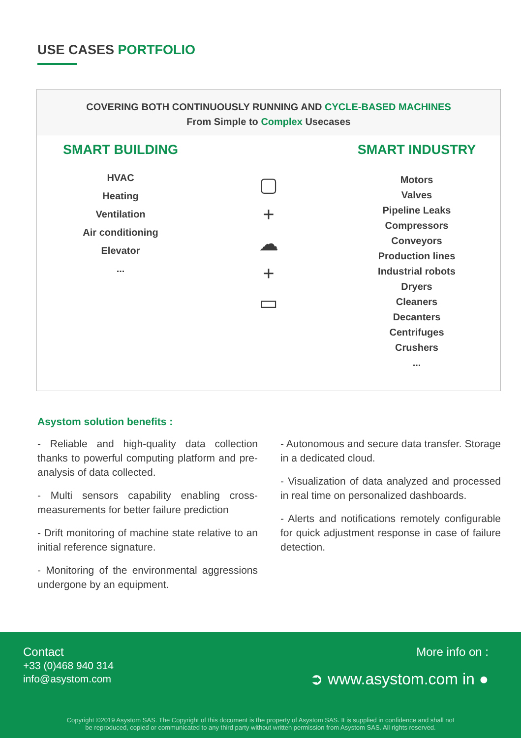USE CASES PORTFOLIO
COVERING BOTH CONTINUOUSLY RUNNING AND CYCLE-BASED MACHINES
From Simple to Complex Usecases
SMART BUILDING
HVAC
Heating
Ventilation
Air conditioning
Elevator
...
▢
+
☁
+
▭
SMART INDUSTRY
Motors
Valves
Pipeline Leaks
Compressors
Conveyors
Production lines
Industrial robots
Dryers
Cleaners
Decanters
Centrifuges
Crushers
...
Asystom solution benefits :
- Reliable and high-quality data collection thanks to powerful computing platform and pre-analysis of data collected.
- Multi sensors capability enabling cross-measurements for better failure prediction
- Drift monitoring of machine state relative to an initial reference signature.
- Monitoring of the environmental aggressions undergone by an equipment.
- Autonomous and secure data transfer. Storage in a dedicated cloud.
- Visualization of data analyzed and processed in real time on personalized dashboards.
- Alerts and notifications remotely configurable for quick adjustment response in case of failure detection.
Contact
+33 (0)468 940 314
info@asystom.com
More info on :
➲ www.asystom.com in ●
Copyright ©2019 Asystom SAS. The Copyright of this document is the property of Asystom SAS. It is supplied in confidence and shall not
be reproduced, copied or communicated to any third party without written permission from Asystom SAS. All rights reserved.